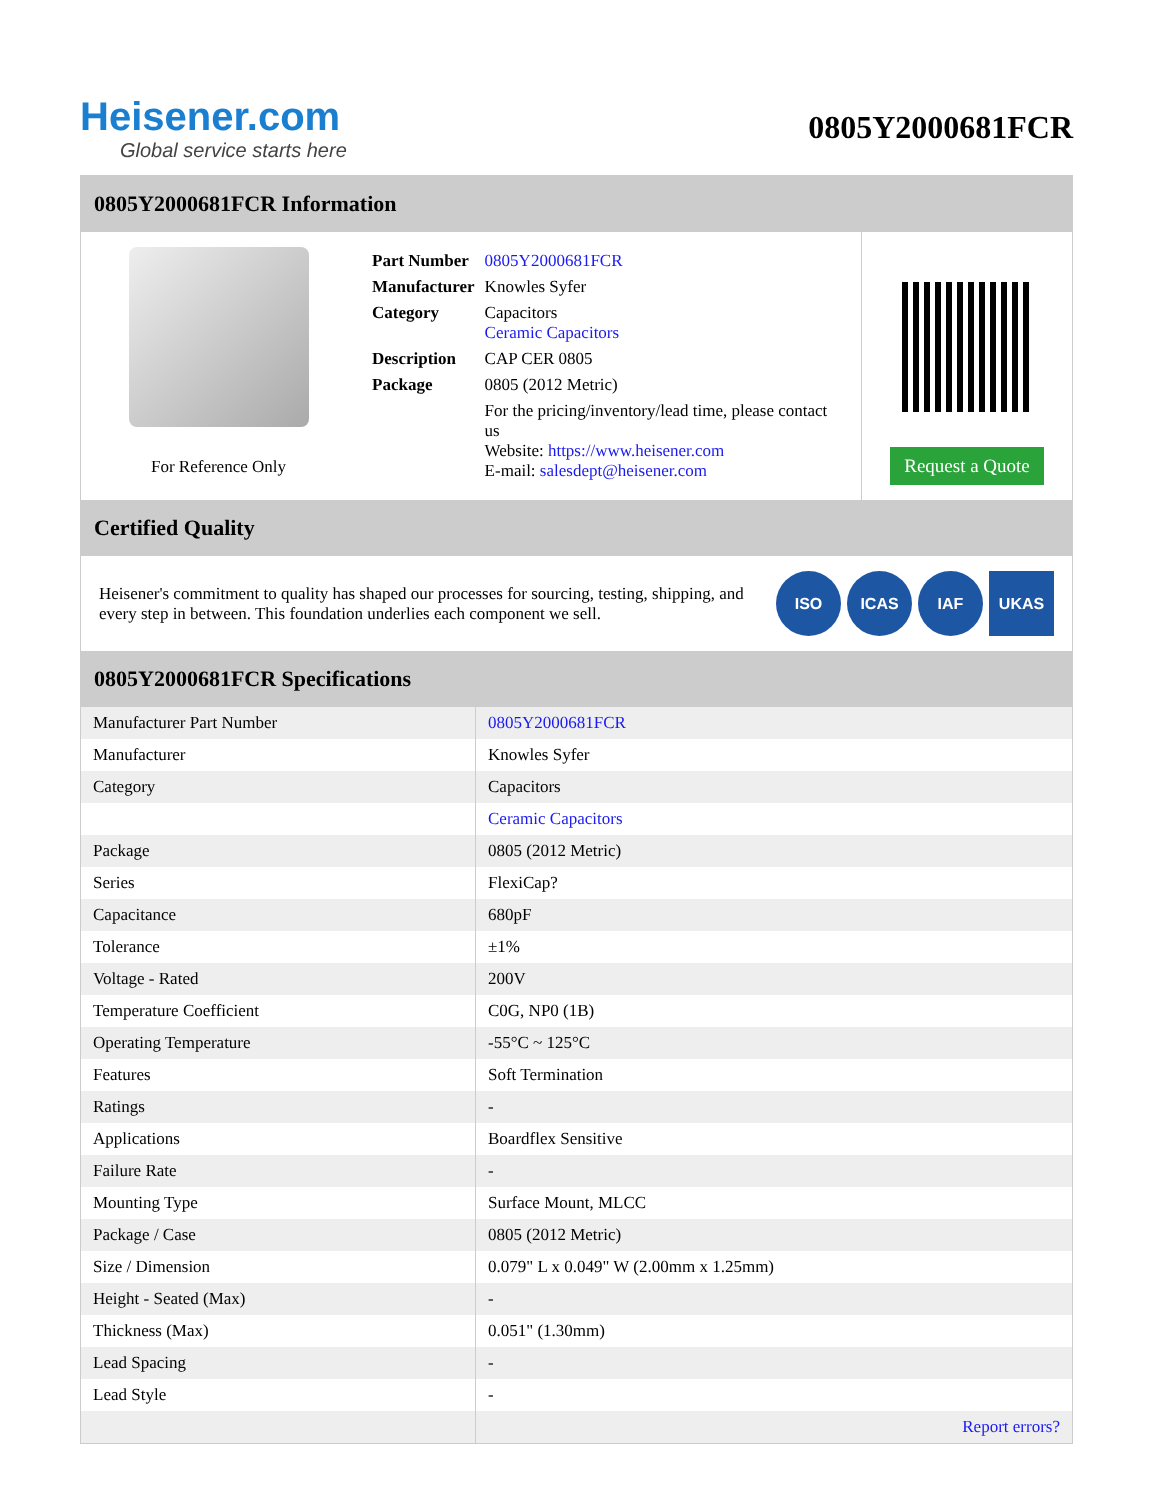Heisener.com
Global service starts here
0805Y2000681FCR
0805Y2000681FCR Information
For Reference Only
| Part Number | 0805Y2000681FCR |
| Manufacturer | Knowles Syfer |
| Category | Capacitors Ceramic Capacitors |
| Description | CAP CER 0805 |
| Package | 0805 (2012 Metric) |
| | For the pricing/inventory/lead time, please contact us Website: https://www.heisener.com E-mail: salesdept@heisener.com |
Request a Quote
Certified Quality
Heisener's commitment to quality has shaped our processes for sourcing, testing, shipping, and every step in between. This foundation underlies each component we sell.
ISO ICAS IAF UKAS
0805Y2000681FCR Specifications
| Manufacturer Part Number | 0805Y2000681FCR |
| Manufacturer | Knowles Syfer |
| Category | Capacitors |
| | Ceramic Capacitors |
| Package | 0805 (2012 Metric) |
| Series | FlexiCap? |
| Capacitance | 680pF |
| Tolerance | ±1% |
| Voltage - Rated | 200V |
| Temperature Coefficient | C0G, NP0 (1B) |
| Operating Temperature | -55°C ~ 125°C |
| Features | Soft Termination |
| Ratings | - |
| Applications | Boardflex Sensitive |
| Failure Rate | - |
| Mounting Type | Surface Mount, MLCC |
| Package / Case | 0805 (2012 Metric) |
| Size / Dimension | 0.079" L x 0.049" W (2.00mm x 1.25mm) |
| Height - Seated (Max) | - |
| Thickness (Max) | 0.051" (1.30mm) |
| Lead Spacing | - |
| Lead Style | - |
| | Report errors? |